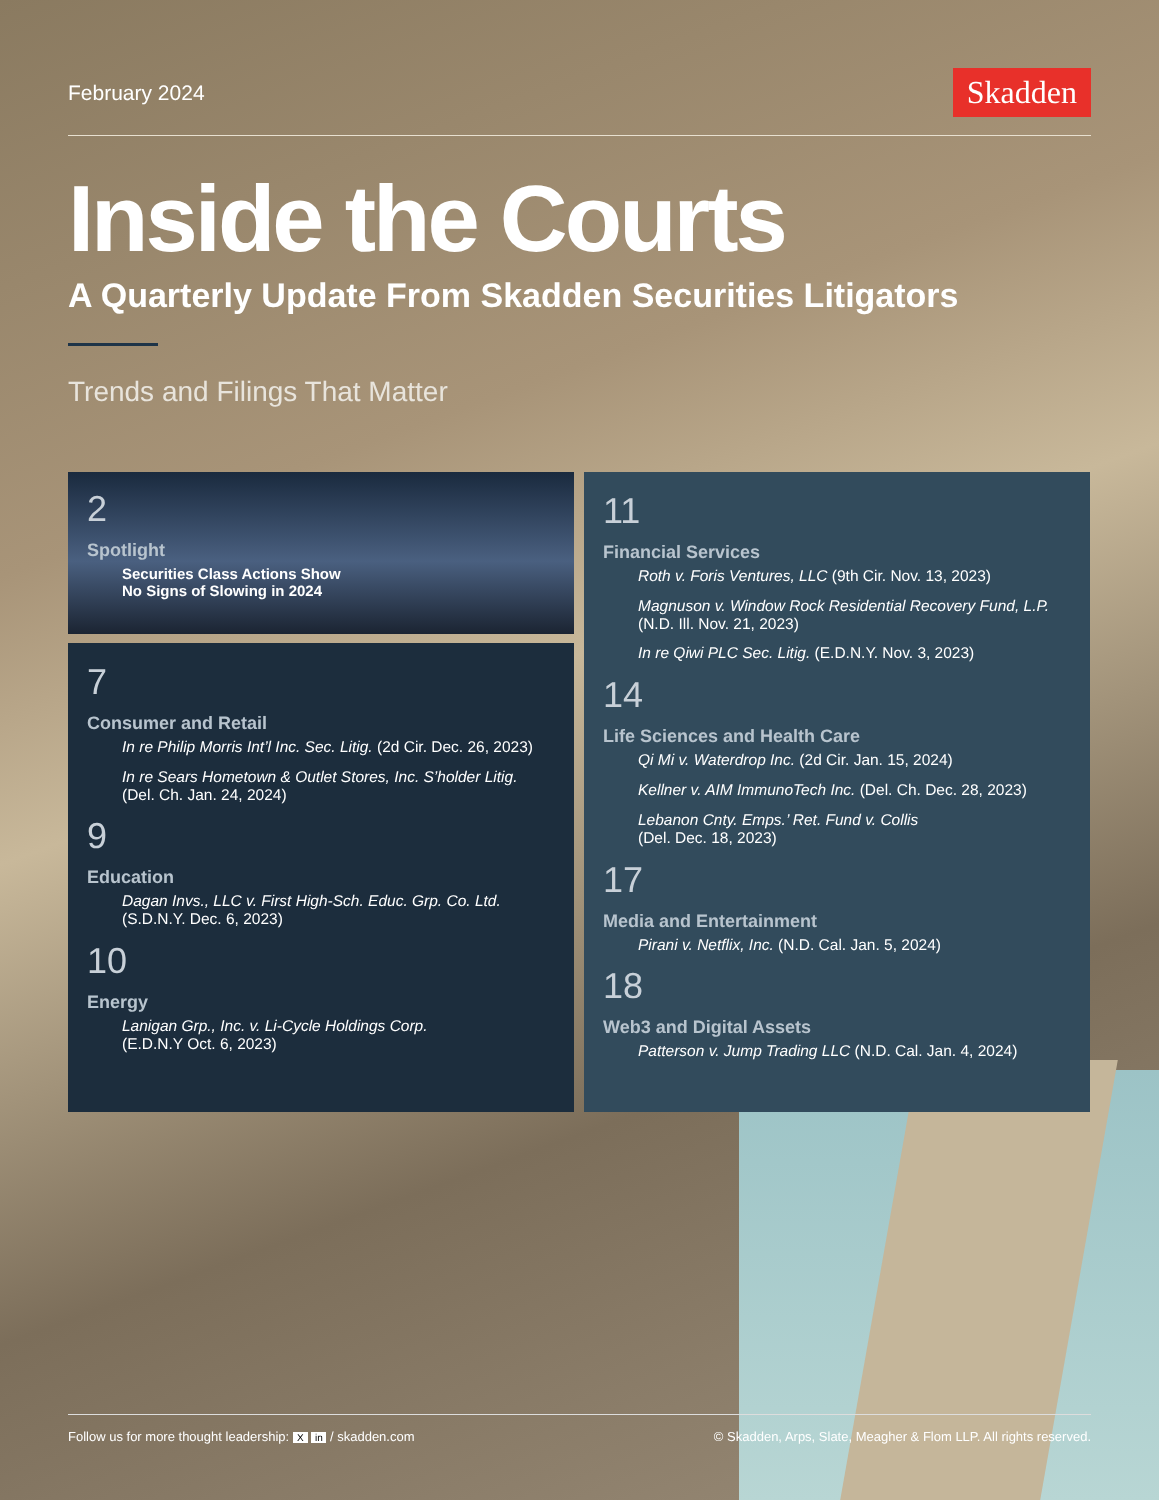February 2024 Skadden
Inside the Courts
A Quarterly Update From Skadden Securities Litigators
Trends and Filings That Matter
2
Spotlight
Securities Class Actions Show
No Signs of Slowing in 2024
7
Consumer and Retail
In re Philip Morris Int’l Inc. Sec. Litig. (2d Cir. Dec. 26, 2023)
In re Sears Hometown & Outlet Stores, Inc. S’holder Litig.
(Del. Ch. Jan. 24, 2024)
9
Education
Dagan Invs., LLC v. First High-Sch. Educ. Grp. Co. Ltd.
(S.D.N.Y. Dec. 6, 2023)
10
Energy
Lanigan Grp., Inc. v. Li-Cycle Holdings Corp.
(E.D.N.Y Oct. 6, 2023)
11
Financial Services
Roth v. Foris Ventures, LLC (9th Cir. Nov. 13, 2023)
Magnuson v. Window Rock Residential Recovery Fund, L.P.
(N.D. Ill. Nov. 21, 2023)
In re Qiwi PLC Sec. Litig. (E.D.N.Y. Nov. 3, 2023)
14
Life Sciences and Health Care
Qi Mi v. Waterdrop Inc. (2d Cir. Jan. 15, 2024)
Kellner v. AIM ImmunoTech Inc. (Del. Ch. Dec. 28, 2023)
Lebanon Cnty. Emps.’ Ret. Fund v. Collis
(Del. Dec. 18, 2023)
17
Media and Entertainment
Pirani v. Netflix, Inc. (N.D. Cal. Jan. 5, 2024)
18
Web3 and Digital Assets
Patterson v. Jump Trading LLC (N.D. Cal. Jan. 4, 2024)
Follow us for more thought leadership: X in / skadden.com © Skadden, Arps, Slate, Meagher & Flom LLP. All rights reserved.